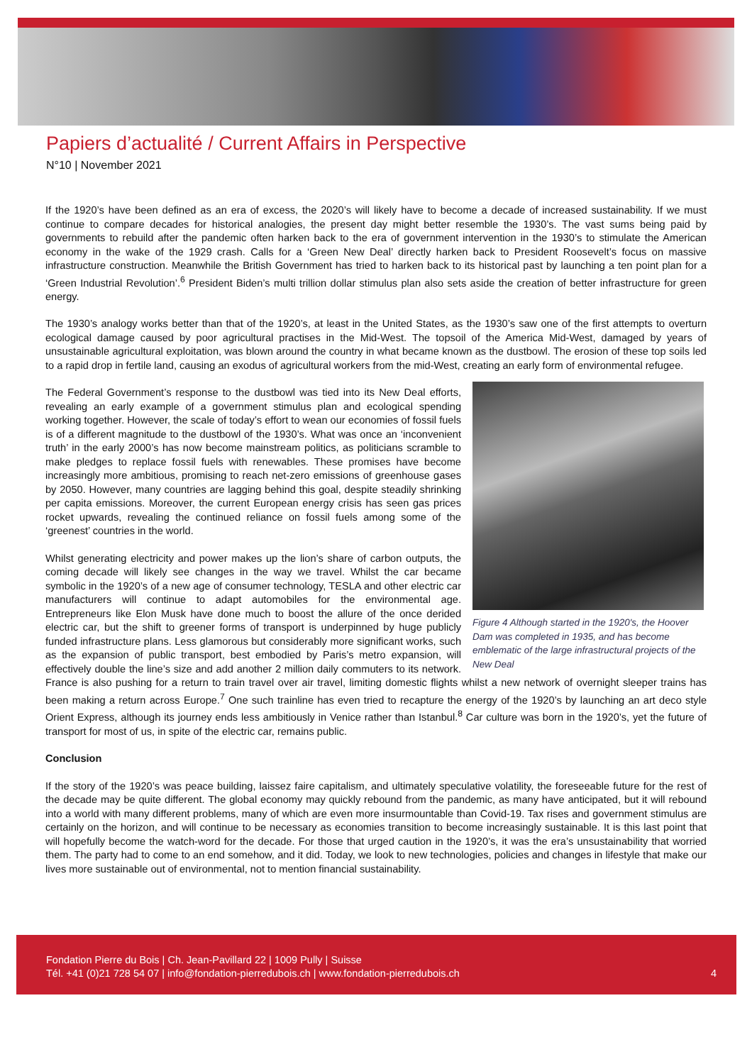Papiers d’actualité / Current Affairs in Perspective
N°10 | November 2021
If the 1920’s have been defined as an era of excess, the 2020’s will likely have to become a decade of increased sustainability. If we must continue to compare decades for historical analogies, the present day might better resemble the 1930’s. The vast sums being paid by governments to rebuild after the pandemic often harken back to the era of government intervention in the 1930’s to stimulate the American economy in the wake of the 1929 crash. Calls for a ‘Green New Deal’ directly harken back to President Roosevelt’s focus on massive infrastructure construction. Meanwhile the British Government has tried to harken back to its historical past by launching a ten point plan for a ‘Green Industrial Revolution’.<sup>6</sup> President Biden’s multi trillion dollar stimulus plan also sets aside the creation of better infrastructure for green energy.
The 1930’s analogy works better than that of the 1920’s, at least in the United States, as the 1930’s saw one of the first attempts to overturn ecological damage caused by poor agricultural practises in the Mid-West. The topsoil of the America Mid-West, damaged by years of unsustainable agricultural exploitation, was blown around the country in what became known as the dustbowl. The erosion of these top soils led to a rapid drop in fertile land, causing an exodus of agricultural workers from the mid-West, creating an early form of environmental refugee.
Figure 4 Although started in the 1920's, the Hoover Dam was completed in 1935, and has become emblematic of the large infrastructural projects of the New Deal
The Federal Government’s response to the dustbowl was tied into its New Deal efforts, revealing an early example of a government stimulus plan and ecological spending working together. However, the scale of today’s effort to wean our economies of fossil fuels is of a different magnitude to the dustbowl of the 1930’s. What was once an ‘inconvenient truth’ in the early 2000’s has now become mainstream politics, as politicians scramble to make pledges to replace fossil fuels with renewables. These promises have become increasingly more ambitious, promising to reach net-zero emissions of greenhouse gases by 2050. However, many countries are lagging behind this goal, despite steadily shrinking per capita emissions. Moreover, the current European energy crisis has seen gas prices rocket upwards, revealing the continued reliance on fossil fuels among some of the ‘greenest’ countries in the world.
Whilst generating electricity and power makes up the lion’s share of carbon outputs, the coming decade will likely see changes in the way we travel. Whilst the car became symbolic in the 1920’s of a new age of consumer technology, TESLA and other electric car manufacturers will continue to adapt automobiles for the environmental age. Entrepreneurs like Elon Musk have done much to boost the allure of the once derided electric car, but the shift to greener forms of transport is underpinned by huge publicly funded infrastructure plans. Less glamorous but considerably more significant works, such as the expansion of public transport, best embodied by Paris’s metro expansion, will effectively double the line’s size and add another 2 million daily commuters to its network. France is also pushing for a return to train travel over air travel, limiting domestic flights whilst a new network of overnight sleeper trains has been making a return across Europe.<sup>7</sup> One such trainline has even tried to recapture the energy of the 1920’s by launching an art deco style Orient Express, although its journey ends less ambitiously in Venice rather than Istanbul.<sup>8</sup> Car culture was born in the 1920’s, yet the future of transport for most of us, in spite of the electric car, remains public.
Conclusion
If the story of the 1920’s was peace building, laissez faire capitalism, and ultimately speculative volatility, the foreseeable future for the rest of the decade may be quite different. The global economy may quickly rebound from the pandemic, as many have anticipated, but it will rebound into a world with many different problems, many of which are even more insurmountable than Covid-19. Tax rises and government stimulus are certainly on the horizon, and will continue to be necessary as economies transition to become increasingly sustainable. It is this last point that will hopefully become the watch-word for the decade. For those that urged caution in the 1920’s, it was the era’s unsustainability that worried them. The party had to come to an end somehow, and it did. Today, we look to new technologies, policies and changes in lifestyle that make our lives more sustainable out of environmental, not to mention financial sustainability.
Fondation Pierre du Bois | Ch. Jean-Pavillard 22 | 1009 Pully | Suisse
Tél. +41 (0)21 728 54 07 | info@fondation-pierredubois.ch | www.fondation-pierredubois.ch
4